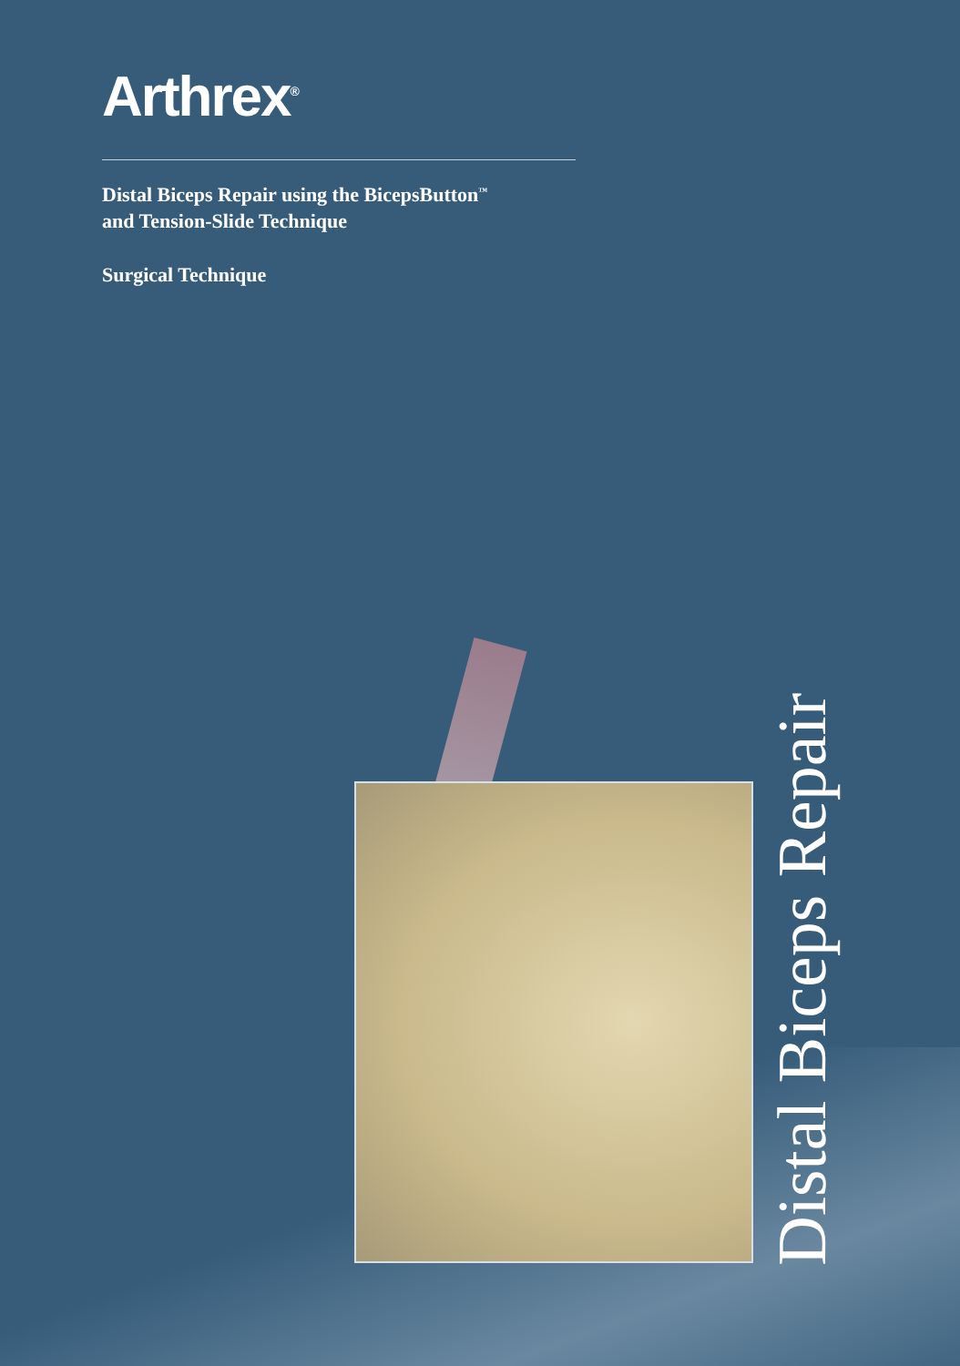Arthrex<sup>®</sup>
Distal Biceps Repair using the BicepsButton<sup>™</sup>
and Tension-Slide Technique
Surgical Technique
Distal Biceps Repair